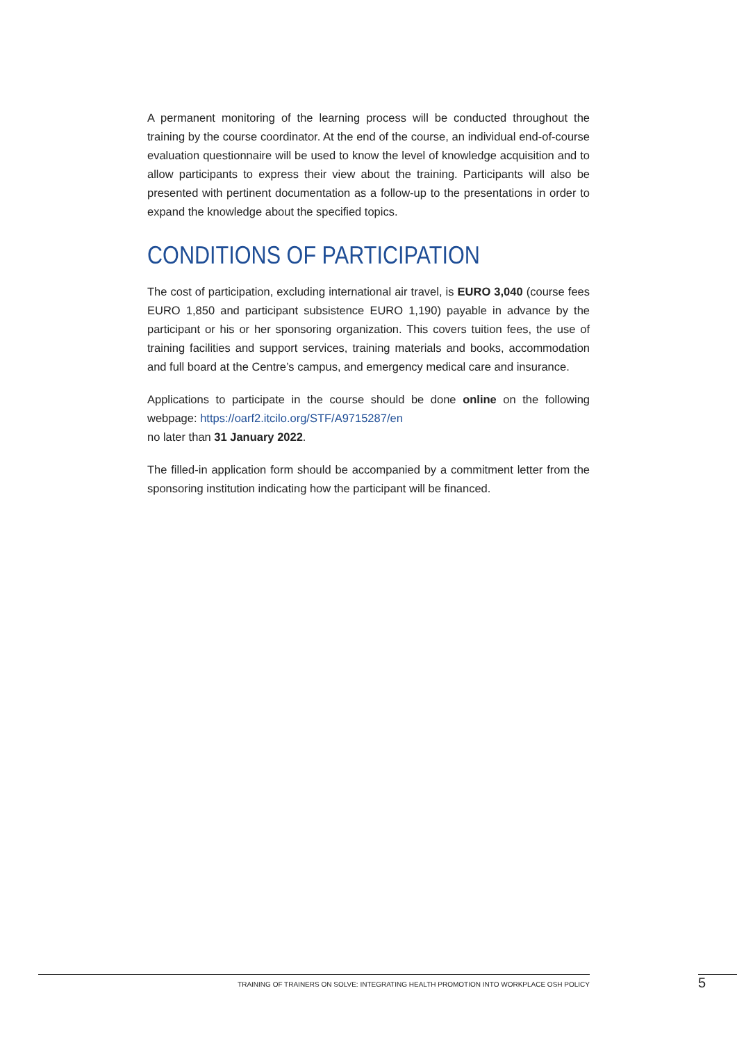A permanent monitoring of the learning process will be conducted throughout the training by the course coordinator. At the end of the course, an individual end-of-course evaluation questionnaire will be used to know the level of knowledge acquisition and to allow participants to express their view about the training. Participants will also be presented with pertinent documentation as a follow-up to the presentations in order to expand the knowledge about the specified topics.
CONDITIONS OF PARTICIPATION
The cost of participation, excluding international air travel, is EURO 3,040 (course fees EURO 1,850 and participant subsistence EURO 1,190) payable in advance by the participant or his or her sponsoring organization. This covers tuition fees, the use of training facilities and support services, training materials and books, accommodation and full board at the Centre’s campus, and emergency medical care and insurance.
Applications to participate in the course should be done online on the following webpage: https://oarf2.itcilo.org/STF/A9715287/en
no later than 31 January 2022.
The filled-in application form should be accompanied by a commitment letter from the sponsoring institution indicating how the participant will be financed.
TRAINING OF TRAINERS ON SOLVE: INTEGRATING HEALTH PROMOTION INTO WORKPLACE OSH POLICY 5